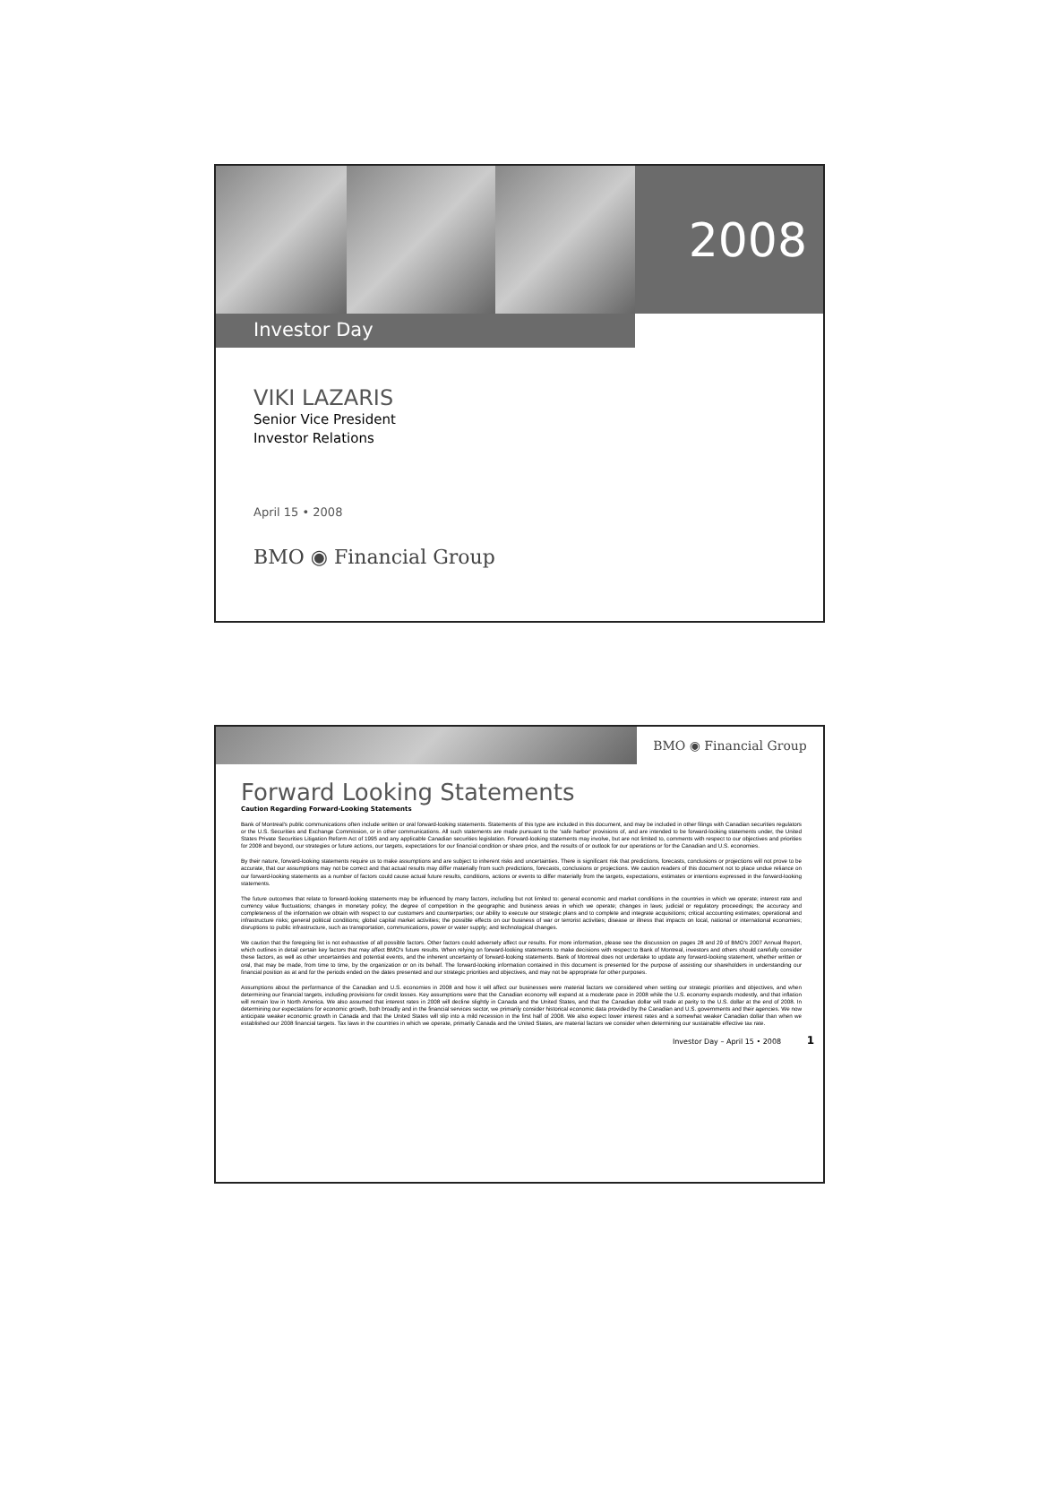2008
Investor Day
VIKI LAZARIS
Senior Vice President
Investor Relations
April 15 • 2008
BMO ◉ Financial Group
BMO ◉ Financial Group
Forward Looking Statements
Caution Regarding Forward-Looking Statements
Bank of Montreal's public communications often include written or oral forward-looking statements. Statements of this type are included in this document, and may be included in other filings with Canadian securities regulators or the U.S. Securities and Exchange Commission, or in other communications. All such statements are made pursuant to the 'safe harbor' provisions of, and are intended to be forward-looking statements under, the United States Private Securities Litigation Reform Act of 1995 and any applicable Canadian securities legislation. Forward-looking statements may involve, but are not limited to, comments with respect to our objectives and priorities for 2008 and beyond, our strategies or future actions, our targets, expectations for our financial condition or share price, and the results of or outlook for our operations or for the Canadian and U.S. economies.
By their nature, forward-looking statements require us to make assumptions and are subject to inherent risks and uncertainties. There is significant risk that predictions, forecasts, conclusions or projections will not prove to be accurate, that our assumptions may not be correct and that actual results may differ materially from such predictions, forecasts, conclusions or projections. We caution readers of this document not to place undue reliance on our forward-looking statements as a number of factors could cause actual future results, conditions, actions or events to differ materially from the targets, expectations, estimates or intentions expressed in the forward-looking statements.
The future outcomes that relate to forward-looking statements may be influenced by many factors, including but not limited to: general economic and market conditions in the countries in which we operate; interest rate and currency value fluctuations; changes in monetary policy; the degree of competition in the geographic and business areas in which we operate; changes in laws; judicial or regulatory proceedings; the accuracy and completeness of the information we obtain with respect to our customers and counterparties; our ability to execute our strategic plans and to complete and integrate acquisitions; critical accounting estimates; operational and infrastructure risks; general political conditions; global capital market activities; the possible effects on our business of war or terrorist activities; disease or illness that impacts on local, national or international economies; disruptions to public infrastructure, such as transportation, communications, power or water supply; and technological changes.
We caution that the foregoing list is not exhaustive of all possible factors. Other factors could adversely affect our results. For more information, please see the discussion on pages 28 and 29 of BMO's 2007 Annual Report, which outlines in detail certain key factors that may affect BMO's future results. When relying on forward-looking statements to make decisions with respect to Bank of Montreal, investors and others should carefully consider these factors, as well as other uncertainties and potential events, and the inherent uncertainty of forward-looking statements. Bank of Montreal does not undertake to update any forward-looking statement, whether written or oral, that may be made, from time to time, by the organization or on its behalf. The forward-looking information contained in this document is presented for the purpose of assisting our shareholders in understanding our financial position as at and for the periods ended on the dates presented and our strategic priorities and objectives, and may not be appropriate for other purposes.
Assumptions about the performance of the Canadian and U.S. economies in 2008 and how it will affect our businesses were material factors we considered when setting our strategic priorities and objectives, and when determining our financial targets, including provisions for credit losses. Key assumptions were that the Canadian economy will expand at a moderate pace in 2008 while the U.S. economy expands modestly, and that inflation will remain low in North America. We also assumed that interest rates in 2008 will decline slightly in Canada and the United States, and that the Canadian dollar will trade at parity to the U.S. dollar at the end of 2008. In determining our expectations for economic growth, both broadly and in the financial services sector, we primarily consider historical economic data provided by the Canadian and U.S. governments and their agencies. We now anticipate weaker economic growth in Canada and that the United States will slip into a mild recession in the first half of 2008. We also expect lower interest rates and a somewhat weaker Canadian dollar than when we established our 2008 financial targets. Tax laws in the countries in which we operate, primarily Canada and the United States, are material factors we consider when determining our sustainable effective tax rate.
Investor Day – April 15 • 2008 1